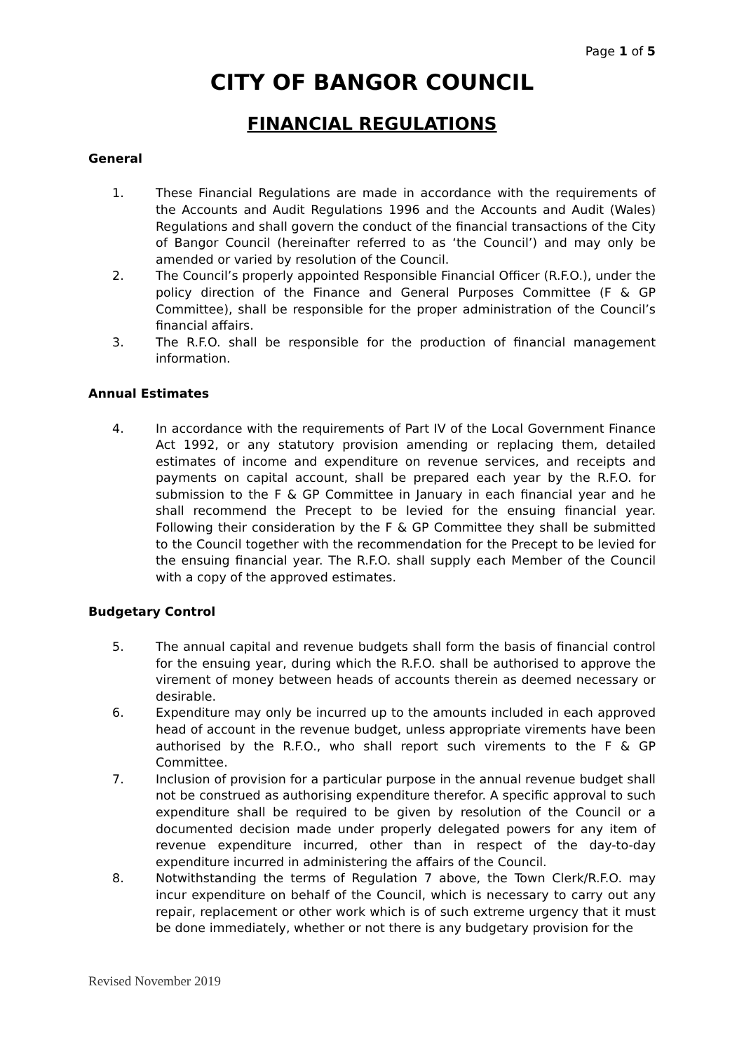Page 1 of 5
CITY OF BANGOR COUNCIL
FINANCIAL REGULATIONS
General
1. These Financial Regulations are made in accordance with the requirements of the Accounts and Audit Regulations 1996 and the Accounts and Audit (Wales) Regulations and shall govern the conduct of the financial transactions of the City of Bangor Council (hereinafter referred to as ‘the Council’) and may only be amended or varied by resolution of the Council.
2. The Council’s properly appointed Responsible Financial Officer (R.F.O.), under the policy direction of the Finance and General Purposes Committee (F & GP Committee), shall be responsible for the proper administration of the Council’s financial affairs.
3. The R.F.O. shall be responsible for the production of financial management information.
Annual Estimates
4. In accordance with the requirements of Part IV of the Local Government Finance Act 1992, or any statutory provision amending or replacing them, detailed estimates of income and expenditure on revenue services, and receipts and payments on capital account, shall be prepared each year by the R.F.O. for submission to the F & GP Committee in January in each financial year and he shall recommend the Precept to be levied for the ensuing financial year. Following their consideration by the F & GP Committee they shall be submitted to the Council together with the recommendation for the Precept to be levied for the ensuing financial year. The R.F.O. shall supply each Member of the Council with a copy of the approved estimates.
Budgetary Control
5. The annual capital and revenue budgets shall form the basis of financial control for the ensuing year, during which the R.F.O. shall be authorised to approve the virement of money between heads of accounts therein as deemed necessary or desirable.
6. Expenditure may only be incurred up to the amounts included in each approved head of account in the revenue budget, unless appropriate virements have been authorised by the R.F.O., who shall report such virements to the F & GP Committee.
7. Inclusion of provision for a particular purpose in the annual revenue budget shall not be construed as authorising expenditure therefor. A specific approval to such expenditure shall be required to be given by resolution of the Council or a documented decision made under properly delegated powers for any item of revenue expenditure incurred, other than in respect of the day-to-day expenditure incurred in administering the affairs of the Council.
8. Notwithstanding the terms of Regulation 7 above, the Town Clerk/R.F.O. may incur expenditure on behalf of the Council, which is necessary to carry out any repair, replacement or other work which is of such extreme urgency that it must be done immediately, whether or not there is any budgetary provision for the
Revised November 2019